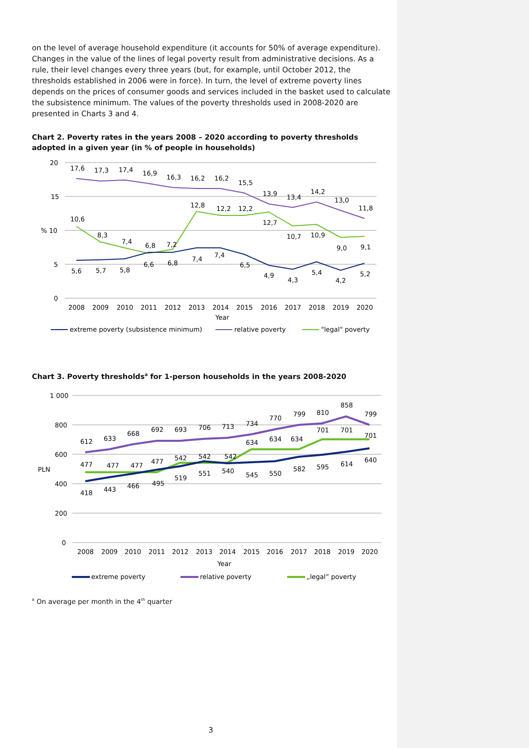on the level of average household expenditure (it accounts for 50% of average expenditure). Changes in the value of the lines of legal poverty result from administrative decisions. As a rule, their level changes every three years (but, for example, until October 2012, the thresholds established in 2006 were in force). In turn, the level of extreme poverty lines depends on the prices of consumer goods and services included in the basket used to calculate the subsistence minimum. The values of the poverty thresholds used in 2008-2020 are presented in Charts 3 and 4.
Chart 2. Poverty rates in the years 2008 – 2020 according to poverty thresholds adopted in a given year (in % of people in households)
20
15
% 10
5
0
17,6
17,3
17,4
16,9
16,3
16,2
16,2
15,5
13,9
13,4
14,2
13,0
11,8
10,6
8,3
7,4
6,8
7,2
12,8
12,2
12,2
12,7
10,7
10,9
9,0
9,1
5,6
5,7
5,8
6,6
6,8
7,4
7,4
6,5
4,9
4,3
5,4
4,2
5,2
2008
2009
2010
2011
2012
2013
2014
2015
2016
2017
2018
2019
2020
Year
extreme poverty (subsistence minimum)
relative poverty
"legal" poverty
Chart 3. Poverty thresholds<sup>a</sup> for 1-person households in the years 2008-2020
1 000
800
600
PLN
400
200
0
612
633
668
692
693
706
713
734
770
799
810
858
799
477
477
477
477
542
542
542
634
634
634
701
701
701
418
443
466
495
519
551
540
545
550
582
595
614
640
2008
2009
2010
2011
2012
2013
2014
2015
2016
2017
2018
2019
2020
Year
extreme poverty
relative poverty
„legal” poverty
<sup>a</sup> On average per month in the 4<sup>th</sup> quarter
3